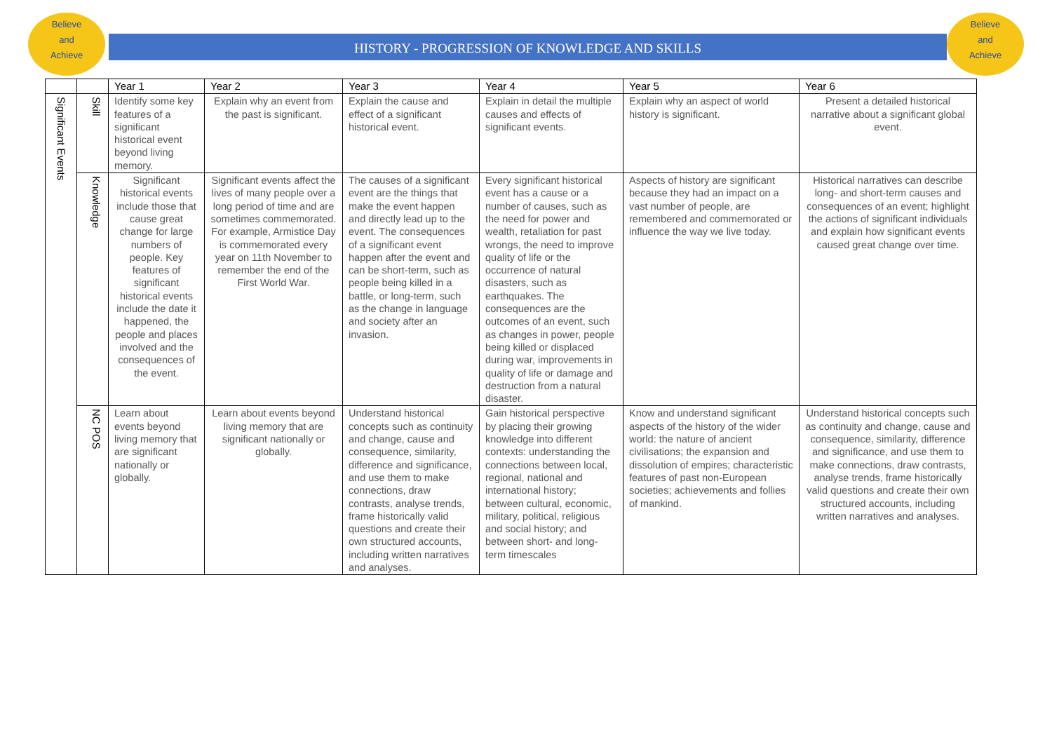Believe
and
Achieve
Believe
and
Achieve
HISTORY - PROGRESSION OF KNOWLEDGE AND SKILLS
| | | Year 1 | Year 2 | Year 3 | Year 4 | Year 5 | Year 6 |
| --- | --- | --- | --- | --- | --- | --- | --- |
| Significant Events | Skill | Identify some key features of a significant historical event beyond living memory. | Explain why an event from the past is significant. | Explain the cause and effect of a significant historical event. | Explain in detail the multiple causes and effects of significant events. | Explain why an aspect of world history is significant. | Present a detailed historical narrative about a significant global event. |
| | Knowledge | Significant historical events include those that cause great change for large numbers of people. Key features of significant historical events include the date it happened, the people and places involved and the consequences of the event. | Significant events affect the lives of many people over a long period of time and are sometimes commemorated. For example, Armistice Day is commemorated every year on 11th November to remember the end of the First World War. | The causes of a significant event are the things that make the event happen and directly lead up to the event. The consequences of a significant event happen after the event and can be short-term, such as people being killed in a battle, or long-term, such as the change in language and society after an invasion. | Every significant historical event has a cause or a number of causes, such as the need for power and wealth, retaliation for past wrongs, the need to improve quality of life or the occurrence of natural disasters, such as earthquakes. The consequences are the outcomes of an event, such as changes in power, people being killed or displaced during war, improvements in quality of life or damage and destruction from a natural disaster. | Aspects of history are significant because they had an impact on a vast number of people, are remembered and commemorated or influence the way we live today. | Historical narratives can describe long- and short-term causes and consequences of an event; highlight the actions of significant individuals and explain how significant events caused great change over time. |
| | NC POS | Learn about events beyond living memory that are significant nationally or globally. | Learn about events beyond living memory that are significant nationally or globally. | Understand historical concepts such as continuity and change, cause and consequence, similarity, difference and significance, and use them to make connections, draw contrasts, analyse trends, frame historically valid questions and create their own structured accounts, including written narratives and analyses. | Gain historical perspective by placing their growing knowledge into different contexts: understanding the connections between local, regional, national and international history; between cultural, economic, military, political, religious and social history; and between short- and long-term timescales | Know and understand significant aspects of the history of the wider world: the nature of ancient civilisations; the expansion and dissolution of empires; characteristic features of past non-European societies; achievements and follies of mankind. | Understand historical concepts such as continuity and change, cause and consequence, similarity, difference and significance, and use them to make connections, draw contrasts, analyse trends, frame historically valid questions and create their own structured accounts, including written narratives and analyses. |